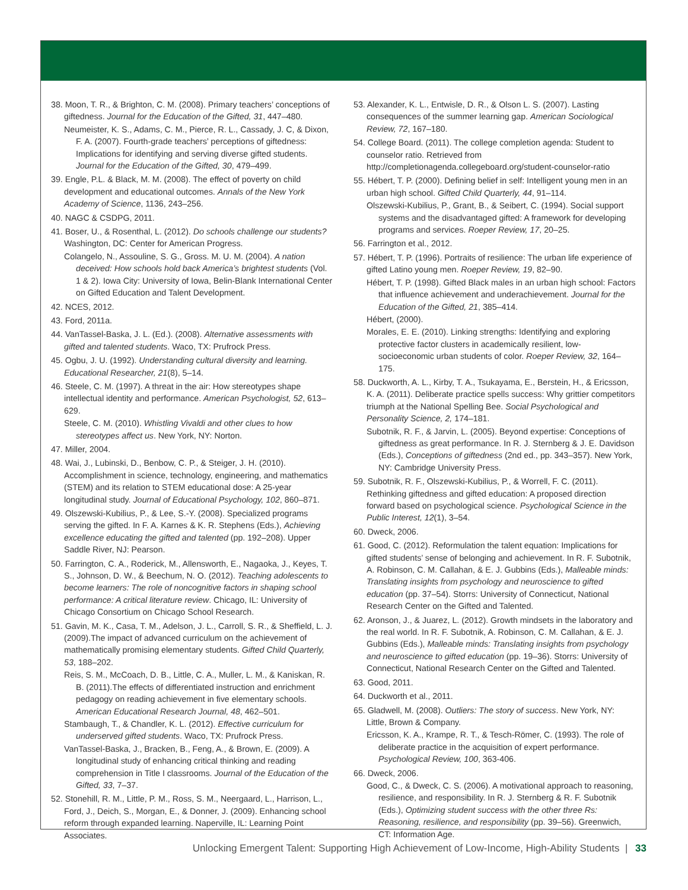38. Moon, T. R., & Brighton, C. M. (2008). Primary teachers’ conceptions of giftedness. Journal for the Education of the Gifted, 31, 447–480.
Neumeister, K. S., Adams, C. M., Pierce, R. L., Cassady, J. C, & Dixon, F. A. (2007). Fourth-grade teachers’ perceptions of giftedness: Implications for identifying and serving diverse gifted students. Journal for the Education of the Gifted, 30, 479–499.
39. Engle, P.L. & Black, M. M. (2008). The effect of poverty on child development and educational outcomes. Annals of the New York Academy of Science, 1136, 243–256.
40. NAGC & CSDPG, 2011.
41. Boser, U., & Rosenthal, L. (2012). Do schools challenge our students? Washington, DC: Center for American Progress.
Colangelo, N., Assouline, S. G., Gross. M. U. M. (2004). A nation deceived: How schools hold back America’s brightest students (Vol. 1 & 2). Iowa City: University of Iowa, Belin-Blank International Center on Gifted Education and Talent Development.
42. NCES, 2012.
43. Ford, 2011a.
44. VanTassel-Baska, J. L. (Ed.). (2008). Alternative assessments with gifted and talented students. Waco, TX: Prufrock Press.
45. Ogbu, J. U. (1992). Understanding cultural diversity and learning. Educational Researcher, 21(8), 5–14.
46. Steele, C. M. (1997). A threat in the air: How stereotypes shape intellectual identity and performance. American Psychologist, 52, 613–629.
Steele, C. M. (2010). Whistling Vivaldi and other clues to how stereotypes affect us. New York, NY: Norton.
47. Miller, 2004.
48. Wai, J., Lubinski, D., Benbow, C. P., & Steiger, J. H. (2010). Accomplishment in science, technology, engineering, and mathematics (STEM) and its relation to STEM educational dose: A 25-year longitudinal study. Journal of Educational Psychology, 102, 860–871.
49. Olszewski-Kubilius, P., & Lee, S.-Y. (2008). Specialized programs serving the gifted. In F. A. Karnes & K. R. Stephens (Eds.), Achieving excellence educating the gifted and talented (pp. 192–208). Upper Saddle River, NJ: Pearson.
50. Farrington, C. A., Roderick, M., Allensworth, E., Nagaoka, J., Keyes, T. S., Johnson, D. W., & Beechum, N. O. (2012). Teaching adolescents to become learners: The role of noncognitive factors in shaping school performance: A critical literature review. Chicago, IL: University of Chicago Consortium on Chicago School Research.
51. Gavin, M. K., Casa, T. M., Adelson, J. L., Carroll, S. R., & Sheffield, L. J. (2009).The impact of advanced curriculum on the achievement of mathematically promising elementary students. Gifted Child Quarterly, 53, 188–202.
Reis, S. M., McCoach, D. B., Little, C. A., Muller, L. M., & Kaniskan, R. B. (2011).The effects of differentiated instruction and enrichment pedagogy on reading achievement in five elementary schools. American Educational Research Journal, 48, 462–501.
Stambaugh, T., & Chandler, K. L. (2012). Effective curriculum for underserved gifted students. Waco, TX: Prufrock Press.
VanTassel-Baska, J., Bracken, B., Feng, A., & Brown, E. (2009). A longitudinal study of enhancing critical thinking and reading comprehension in Title I classrooms. Journal of the Education of the Gifted, 33, 7–37.
52. Stonehill, R. M., Little, P. M., Ross, S. M., Neergaard, L., Harrison, L., Ford, J., Deich, S., Morgan, E., & Donner, J. (2009). Enhancing school reform through expanded learning. Naperville, IL: Learning Point Associates.
53. Alexander, K. L., Entwisle, D. R., & Olson L. S. (2007). Lasting consequences of the summer learning gap. American Sociological Review, 72, 167–180.
54. College Board. (2011). The college completion agenda: Student to counselor ratio. Retrieved from http://completionagenda.collegeboard.org/student-counselor-ratio
55. Hébert, T. P. (2000). Defining belief in self: Intelligent young men in an urban high school. Gifted Child Quarterly, 44, 91–114.
Olszewski-Kubilius, P., Grant, B., & Seibert, C. (1994). Social support systems and the disadvantaged gifted: A framework for developing programs and services. Roeper Review, 17, 20–25.
56. Farrington et al., 2012.
57. Hébert, T. P. (1996). Portraits of resilience: The urban life experience of gifted Latino young men. Roeper Review, 19, 82–90.
Hébert, T. P. (1998). Gifted Black males in an urban high school: Factors that influence achievement and underachievement. Journal for the Education of the Gifted, 21, 385–414.
Hébert, (2000).
Morales, E. E. (2010). Linking strengths: Identifying and exploring protective factor clusters in academically resilient, low-socioeconomic urban students of color. Roeper Review, 32, 164–175.
58. Duckworth, A. L., Kirby, T. A., Tsukayama, E., Berstein, H., & Ericsson, K. A. (2011). Deliberate practice spells success: Why grittier competitors triumph at the National Spelling Bee. Social Psychological and Personality Science, 2, 174–181.
Subotnik, R. F., & Jarvin, L. (2005). Beyond expertise: Conceptions of giftedness as great performance. In R. J. Sternberg & J. E. Davidson (Eds.), Conceptions of giftedness (2nd ed., pp. 343–357). New York, NY: Cambridge University Press.
59. Subotnik, R. F., Olszewski-Kubilius, P., & Worrell, F. C. (2011). Rethinking giftedness and gifted education: A proposed direction forward based on psychological science. Psychological Science in the Public Interest, 12(1), 3–54.
60. Dweck, 2006.
61. Good, C. (2012). Reformulation the talent equation: Implications for gifted students’ sense of belonging and achievement. In R. F. Subotnik, A. Robinson, C. M. Callahan, & E. J. Gubbins (Eds.), Malleable minds: Translating insights from psychology and neuroscience to gifted education (pp. 37–54). Storrs: University of Connecticut, National Research Center on the Gifted and Talented.
62. Aronson, J., & Juarez, L. (2012). Growth mindsets in the laboratory and the real world. In R. F. Subotnik, A. Robinson, C. M. Callahan, & E. J. Gubbins (Eds.), Malleable minds: Translating insights from psychology and neuroscience to gifted education (pp. 19–36). Storrs: University of Connecticut, National Research Center on the Gifted and Talented.
63. Good, 2011.
64. Duckworth et al., 2011.
65. Gladwell, M. (2008). Outliers: The story of success. New York, NY: Little, Brown & Company.
Ericsson, K. A., Krampe, R. T., & Tesch-Römer, C. (1993). The role of deliberate practice in the acquisition of expert performance. Psychological Review, 100, 363-406.
66. Dweck, 2006.
Good, C., & Dweck, C. S. (2006). A motivational approach to reasoning, resilience, and responsibility. In R. J. Sternberg & R. F. Subotnik (Eds.), Optimizing student success with the other three Rs: Reasoning, resilience, and responsibility (pp. 39–56). Greenwich, CT: Information Age.
Unlocking Emergent Talent: Supporting High Achievement of Low-Income, High-Ability Students | 33